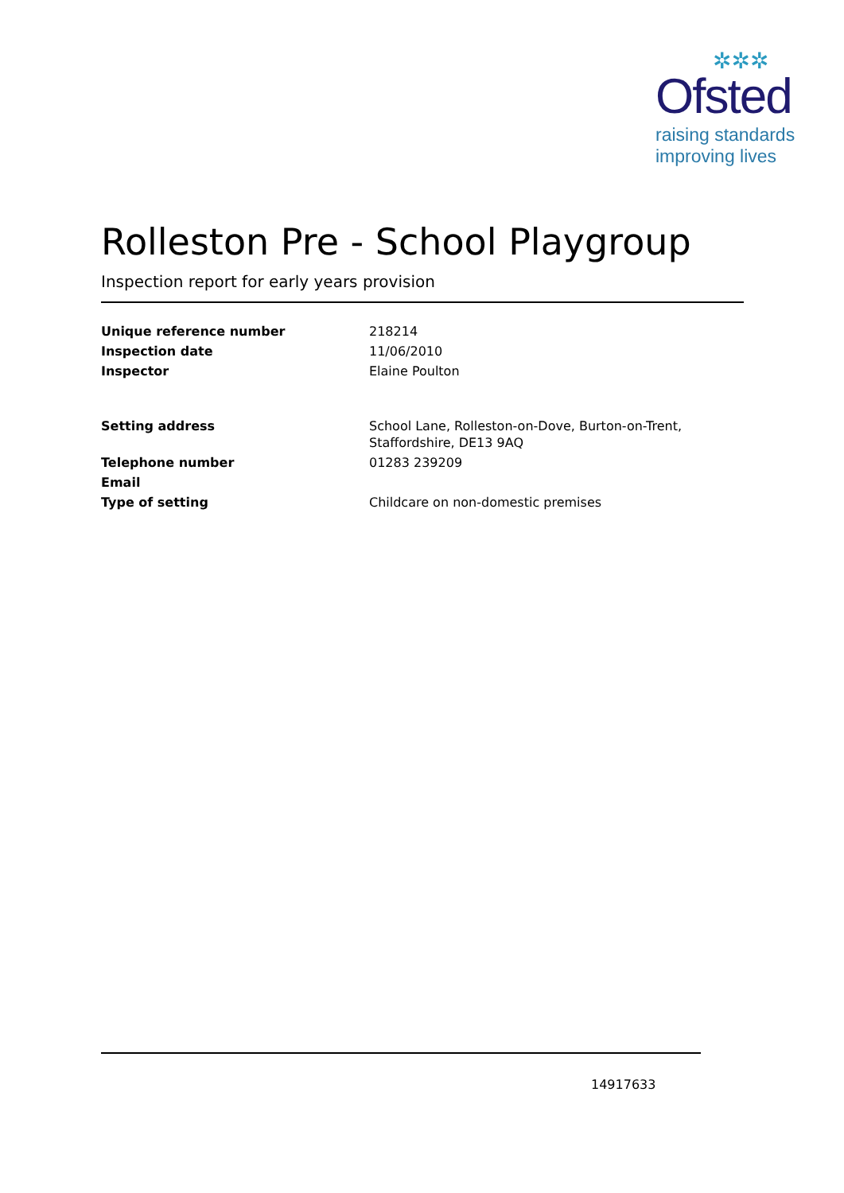✲✲✲
Ofsted
raising standards
improving lives
Rolleston Pre - School Playgroup
Inspection report for early years provision
| Unique reference number | 218214 |
| Inspection date | 11/06/2010 |
| Inspector | Elaine Poulton |
| Setting address | School Lane, Rolleston-on-Dove, Burton-on-Trent, Staffordshire, DE13 9AQ |
| Telephone number | 01283 239209 |
| Email | |
| Type of setting | Childcare on non-domestic premises |
14917633